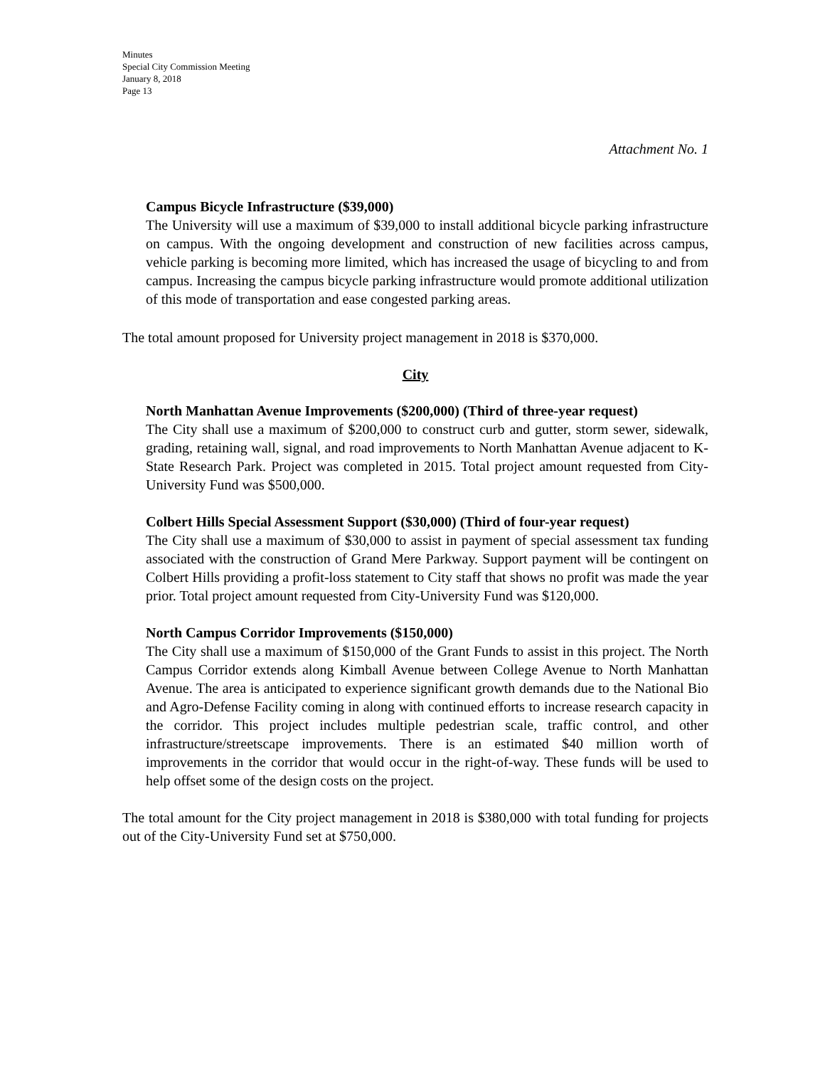Minutes
Special City Commission Meeting
January 8, 2018
Page 13
Attachment No. 1
Campus Bicycle Infrastructure ($39,000)
The University will use a maximum of $39,000 to install additional bicycle parking infrastructure on campus. With the ongoing development and construction of new facilities across campus, vehicle parking is becoming more limited, which has increased the usage of bicycling to and from campus. Increasing the campus bicycle parking infrastructure would promote additional utilization of this mode of transportation and ease congested parking areas.
The total amount proposed for University project management in 2018 is $370,000.
City
North Manhattan Avenue Improvements ($200,000) (Third of three-year request)
The City shall use a maximum of $200,000 to construct curb and gutter, storm sewer, sidewalk, grading, retaining wall, signal, and road improvements to North Manhattan Avenue adjacent to K-State Research Park. Project was completed in 2015. Total project amount requested from City-University Fund was $500,000.
Colbert Hills Special Assessment Support ($30,000) (Third of four-year request)
The City shall use a maximum of $30,000 to assist in payment of special assessment tax funding associated with the construction of Grand Mere Parkway. Support payment will be contingent on Colbert Hills providing a profit-loss statement to City staff that shows no profit was made the year prior. Total project amount requested from City-University Fund was $120,000.
North Campus Corridor Improvements ($150,000)
The City shall use a maximum of $150,000 of the Grant Funds to assist in this project. The North Campus Corridor extends along Kimball Avenue between College Avenue to North Manhattan Avenue. The area is anticipated to experience significant growth demands due to the National Bio and Agro-Defense Facility coming in along with continued efforts to increase research capacity in the corridor. This project includes multiple pedestrian scale, traffic control, and other infrastructure/streetscape improvements. There is an estimated $40 million worth of improvements in the corridor that would occur in the right-of-way. These funds will be used to help offset some of the design costs on the project.
The total amount for the City project management in 2018 is $380,000 with total funding for projects out of the City-University Fund set at $750,000.